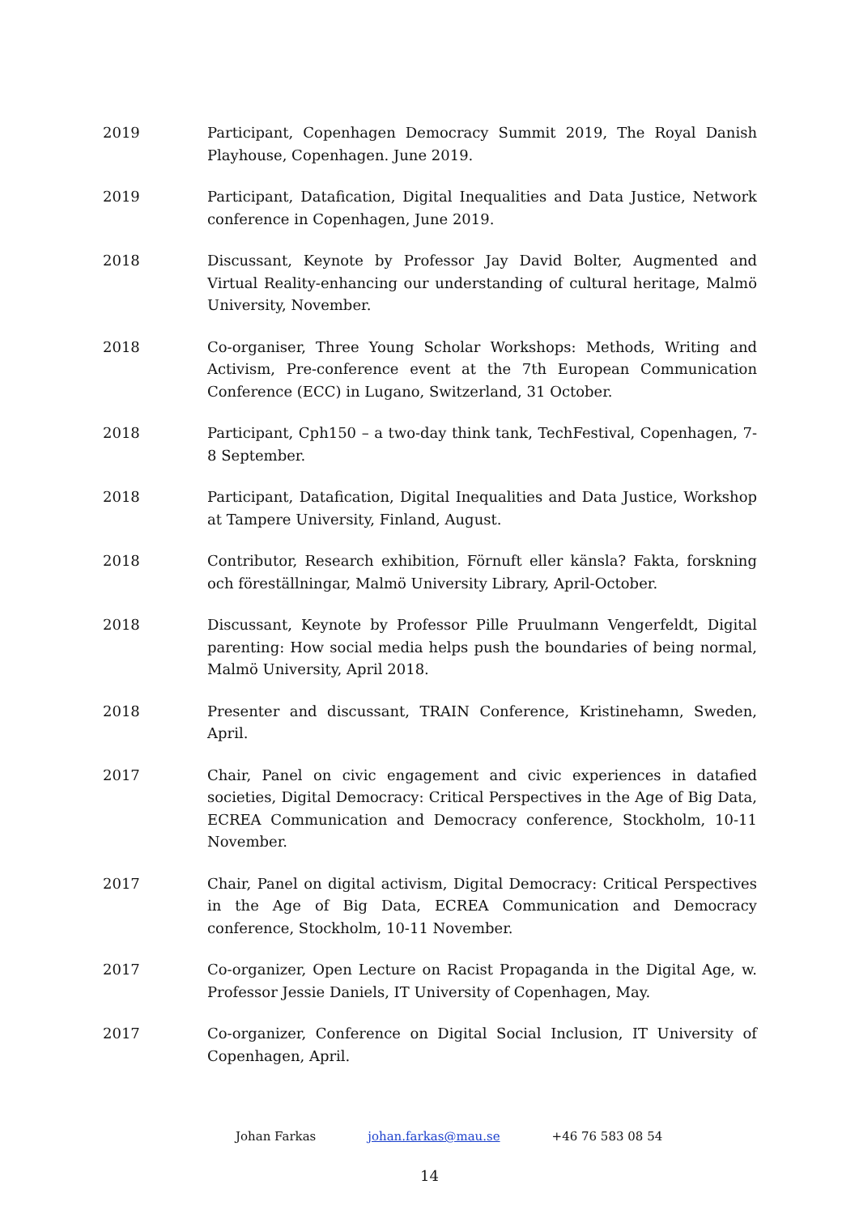2019 Participant, Copenhagen Democracy Summit 2019, The Royal Danish Playhouse, Copenhagen. June 2019.
2019 Participant, Datafication, Digital Inequalities and Data Justice, Network conference in Copenhagen, June 2019.
2018 Discussant, Keynote by Professor Jay David Bolter, Augmented and Virtual Reality-enhancing our understanding of cultural heritage, Malmö University, November.
2018 Co-organiser, Three Young Scholar Workshops: Methods, Writing and Activism, Pre-conference event at the 7th European Communication Conference (ECC) in Lugano, Switzerland, 31 October.
2018 Participant, Cph150 – a two-day think tank, TechFestival, Copenhagen, 7-8 September.
2018 Participant, Datafication, Digital Inequalities and Data Justice, Workshop at Tampere University, Finland, August.
2018 Contributor, Research exhibition, Förnuft eller känsla? Fakta, forskning och föreställningar, Malmö University Library, April-October.
2018 Discussant, Keynote by Professor Pille Pruulmann Vengerfeldt, Digital parenting: How social media helps push the boundaries of being normal, Malmö University, April 2018.
2018 Presenter and discussant, TRAIN Conference, Kristinehamn, Sweden, April.
2017 Chair, Panel on civic engagement and civic experiences in datafied societies, Digital Democracy: Critical Perspectives in the Age of Big Data, ECREA Communication and Democracy conference, Stockholm, 10-11 November.
2017 Chair, Panel on digital activism, Digital Democracy: Critical Perspectives in the Age of Big Data, ECREA Communication and Democracy conference, Stockholm, 10-11 November.
2017 Co-organizer, Open Lecture on Racist Propaganda in the Digital Age, w. Professor Jessie Daniels, IT University of Copenhagen, May.
2017 Co-organizer, Conference on Digital Social Inclusion, IT University of Copenhagen, April.
Johan Farkas johan.farkas@mau.se +46 76 583 08 54
14